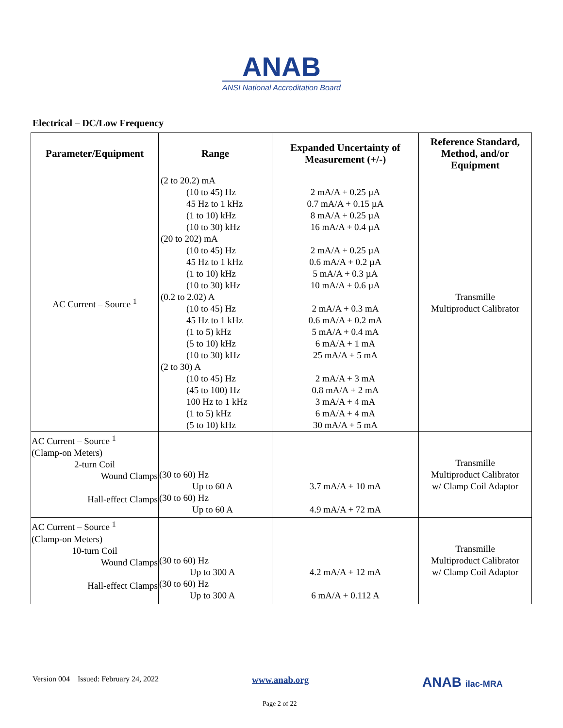ANAB
ANSI National Accreditation Board
Electrical – DC/Low Frequency
| Parameter/Equipment | Range | Expanded Uncertainty of Measurement (+/-) | Reference Standard, Method, and/or Equipment |
| --- | --- | --- | --- |
| AC Current – Source <sup>1</sup> | (2 to 20.2) mA (10 to 45) Hz 45 Hz to 1 kHz (1 to 10) kHz (10 to 30) kHz (20 to 202) mA (10 to 45) Hz 45 Hz to 1 kHz (1 to 10) kHz (10 to 30) kHz (0.2 to 2.02) A (10 to 45) Hz 45 Hz to 1 kHz (1 to 5) kHz (5 to 10) kHz (10 to 30) kHz (2 to 30) A (10 to 45) Hz (45 to 100) Hz 100 Hz to 1 kHz (1 to 5) kHz (5 to 10) kHz | 2 mA/A + 0.25 µA 0.7 mA/A + 0.15 µA 8 mA/A + 0.25 µA 16 mA/A + 0.4 µA 2 mA/A + 0.25 µA 0.6 mA/A + 0.2 µA 5 mA/A + 0.3 µA 10 mA/A + 0.6 µA 2 mA/A + 0.3 mA 0.6 mA/A + 0.2 mA 5 mA/A + 0.4 mA 6 mA/A + 1 mA 25 mA/A + 5 mA 2 mA/A + 3 mA 0.8 mA/A + 2 mA 3 mA/A + 4 mA 6 mA/A + 4 mA 30 mA/A + 5 mA | Transmille Multiproduct Calibrator |
| AC Current – Source <sup>1</sup> (Clamp-on Meters) 2-turn Coil Wound Clamps Hall-effect Clamps | (30 to 60) Hz Up to 60 A (30 to 60) Hz Up to 60 A | 3.7 mA/A + 10 mA 4.9 mA/A + 72 mA | Transmille Multiproduct Calibrator w/ Clamp Coil Adaptor |
| AC Current – Source <sup>1</sup> (Clamp-on Meters) 10-turn Coil Wound Clamps Hall-effect Clamps | (30 to 60) Hz Up to 300 A (30 to 60) Hz Up to 300 A | 4.2 mA/A + 12 mA 6 mA/A + 0.112 A | Transmille Multiproduct Calibrator w/ Clamp Coil Adaptor |
Version 004 Issued: February 24, 2022
www.anab.org ANAB ilac-MRA
Page 2 of 22